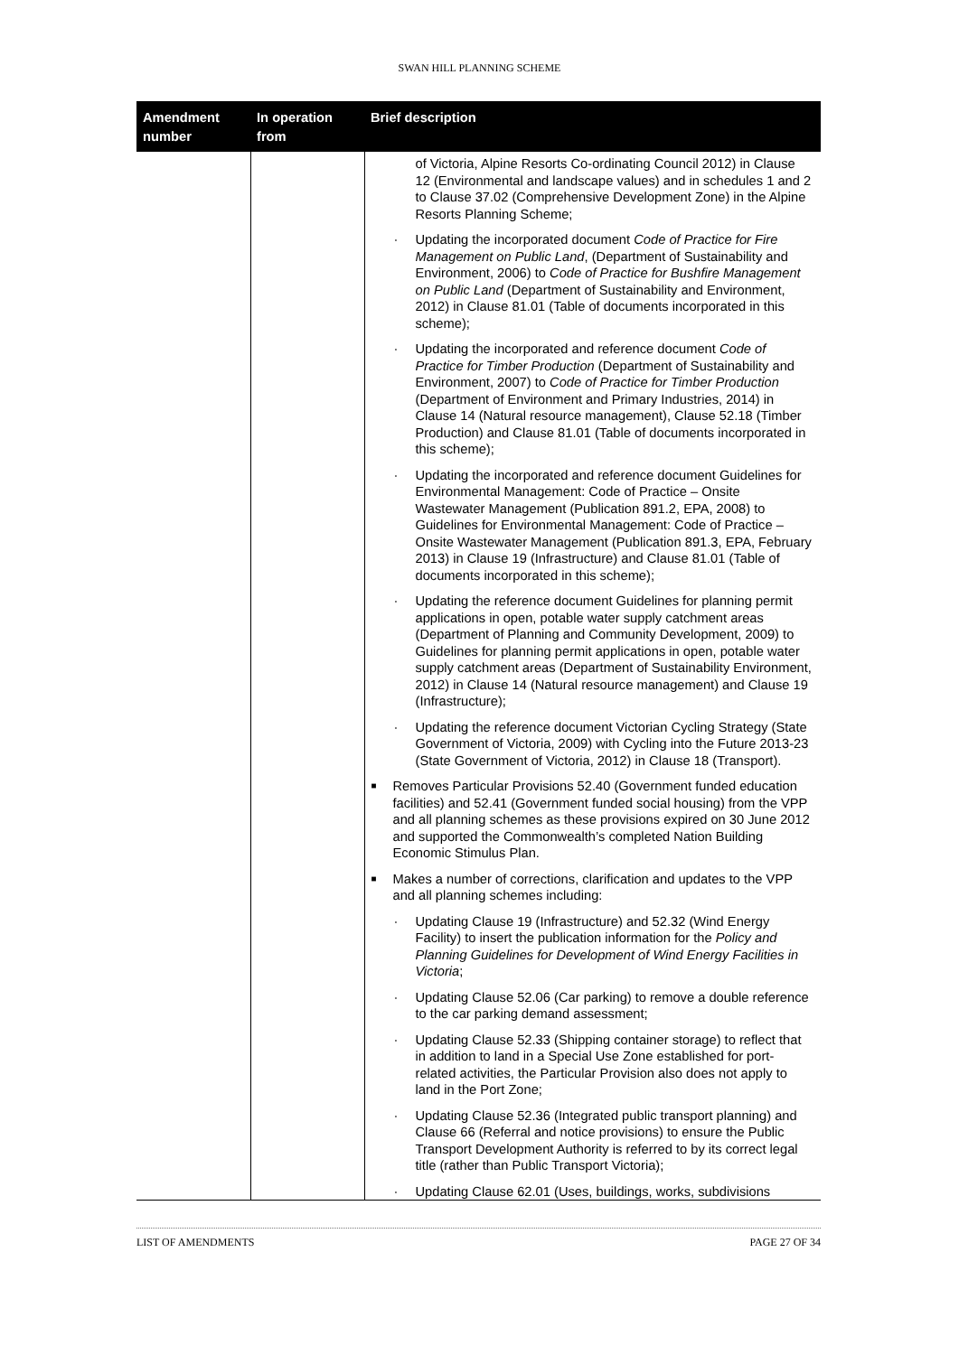SWAN HILL PLANNING SCHEME
| Amendment number | In operation from | Brief description |
| --- | --- | --- |
| | | of Victoria, Alpine Resorts Co-ordinating Council 2012) in Clause 12 (Environmental and landscape values) and in schedules 1 and 2 to Clause 37.02 (Comprehensive Development Zone) in the Alpine Resorts Planning Scheme; · Updating the incorporated document Code of Practice for Fire Management on Public Land , (Department of Sustainability and Environment, 2006) to Code of Practice for Bushfire Management on Public Land (Department of Sustainability and Environment, 2012) in Clause 81.01 (Table of documents incorporated in this scheme); · Updating the incorporated and reference document Code of Practice for Timber Production (Department of Sustainability and Environment, 2007) to Code of Practice for Timber Production (Department of Environment and Primary Industries, 2014) in Clause 14 (Natural resource management), Clause 52.18 (Timber Production) and Clause 81.01 (Table of documents incorporated in this scheme); · Updating the incorporated and reference document Guidelines for Environmental Management: Code of Practice – Onsite Wastewater Management (Publication 891.2, EPA, 2008) to Guidelines for Environmental Management: Code of Practice – Onsite Wastewater Management (Publication 891.3, EPA, February 2013) in Clause 19 (Infrastructure) and Clause 81.01 (Table of documents incorporated in this scheme); · Updating the reference document Guidelines for planning permit applications in open, potable water supply catchment areas (Department of Planning and Community Development, 2009) to Guidelines for planning permit applications in open, potable water supply catchment areas (Department of Sustainability Environment, 2012) in Clause 14 (Natural resource management) and Clause 19 (Infrastructure); · Updating the reference document Victorian Cycling Strategy (State Government of Victoria, 2009) with Cycling into the Future 2013-23 (State Government of Victoria, 2012) in Clause 18 (Transport). ■ Removes Particular Provisions 52.40 (Government funded education facilities) and 52.41 (Government funded social housing) from the VPP and all planning schemes as these provisions expired on 30 June 2012 and supported the Commonwealth’s completed Nation Building Economic Stimulus Plan. ■ Makes a number of corrections, clarification and updates to the VPP and all planning schemes including: · Updating Clause 19 (Infrastructure) and 52.32 (Wind Energy Facility) to insert the publication information for the Policy and Planning Guidelines for Development of Wind Energy Facilities in Victoria ; · Updating Clause 52.06 (Car parking) to remove a double reference to the car parking demand assessment; · Updating Clause 52.33 (Shipping container storage) to reflect that in addition to land in a Special Use Zone established for port-related activities, the Particular Provision also does not apply to land in the Port Zone; · Updating Clause 52.36 (Integrated public transport planning) and Clause 66 (Referral and notice provisions) to ensure the Public Transport Development Authority is referred to by its correct legal title (rather than Public Transport Victoria); · Updating Clause 62.01 (Uses, buildings, works, subdivisions |
LIST OF AMENDMENTS PAGE 27 OF 34